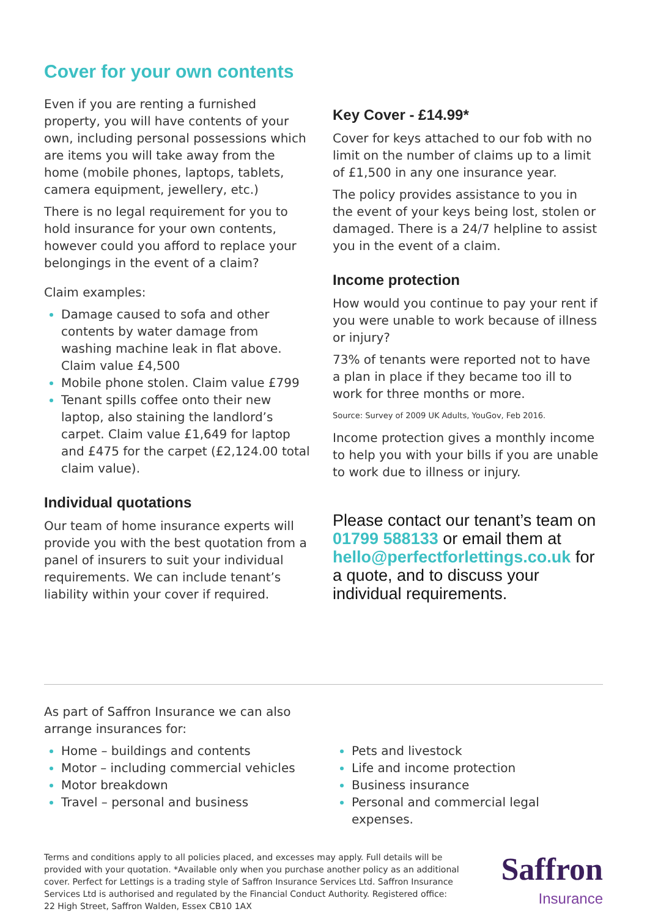Cover for your own contents
Even if you are renting a furnished property, you will have contents of your own, including personal possessions which are items you will take away from the home (mobile phones, laptops, tablets, camera equipment, jewellery, etc.)
There is no legal requirement for you to hold insurance for your own contents, however could you afford to replace your belongings in the event of a claim?
Claim examples:
Damage caused to sofa and other contents by water damage from washing machine leak in flat above. Claim value £4,500
Mobile phone stolen. Claim value £799
Tenant spills coffee onto their new laptop, also staining the landlord’s carpet. Claim value £1,649 for laptop and £475 for the carpet (£2,124.00 total claim value).
Individual quotations
Our team of home insurance experts will provide you with the best quotation from a panel of insurers to suit your individual requirements. We can include tenant’s liability within your cover if required.
Key Cover - £14.99*
Cover for keys attached to our fob with no limit on the number of claims up to a limit of £1,500 in any one insurance year.
The policy provides assistance to you in the event of your keys being lost, stolen or damaged. There is a 24/7 helpline to assist you in the event of a claim.
Income protection
How would you continue to pay your rent if you were unable to work because of illness or injury?
73% of tenants were reported not to have a plan in place if they became too ill to work for three months or more.
Source: Survey of 2009 UK Adults, YouGov, Feb 2016.
Income protection gives a monthly income to help you with your bills if you are unable to work due to illness or injury.
Please contact our tenant’s team on 01799 588133 or email them at hello@perfectforlettings.co.uk for a quote, and to discuss your individual requirements.
As part of Saffron Insurance we can also
arrange insurances for:
Home – buildings and contents
Motor – including commercial vehicles
Motor breakdown
Travel – personal and business
Pets and livestock
Life and income protection
Business insurance
Personal and commercial legal expenses.
Terms and conditions apply to all policies placed, and excesses may apply. Full details will be provided with your quotation. *Available only when you purchase another policy as an additional cover. Perfect for Lettings is a trading style of Saffron Insurance Services Ltd. Saffron Insurance Services Ltd is authorised and regulated by the Financial Conduct Authority. Registered office: 22 High Street, Saffron Walden, Essex CB10 1AX
Saffron
Insurance